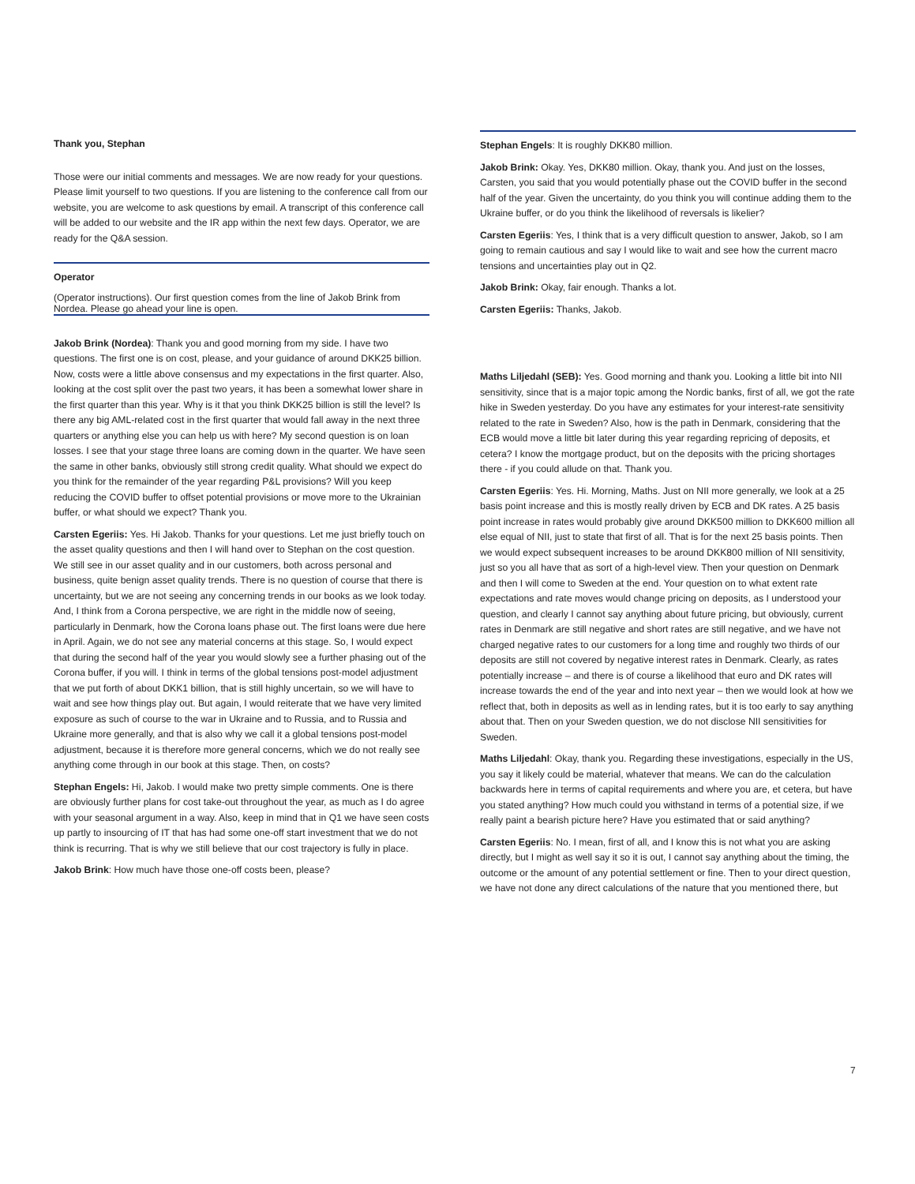Thank you, Stephan
Those were our initial comments and messages. We are now ready for your questions. Please limit yourself to two questions. If you are listening to the conference call from our website, you are welcome to ask questions by email. A transcript of this conference call will be added to our website and the IR app within the next few days. Operator, we are ready for the Q&A session.
Operator
(Operator instructions). Our first question comes from the line of Jakob Brink from Nordea. Please go ahead your line is open.
Jakob Brink (Nordea): Thank you and good morning from my side. I have two questions. The first one is on cost, please, and your guidance of around DKK25 billion. Now, costs were a little above consensus and my expectations in the first quarter. Also, looking at the cost split over the past two years, it has been a somewhat lower share in the first quarter than this year. Why is it that you think DKK25 billion is still the level? Is there any big AML-related cost in the first quarter that would fall away in the next three quarters or anything else you can help us with here? My second question is on loan losses. I see that your stage three loans are coming down in the quarter. We have seen the same in other banks, obviously still strong credit quality. What should we expect do you think for the remainder of the year regarding P&L provisions? Will you keep reducing the COVID buffer to offset potential provisions or move more to the Ukrainian buffer, or what should we expect? Thank you.
Carsten Egeriis: Yes. Hi Jakob. Thanks for your questions. Let me just briefly touch on the asset quality questions and then I will hand over to Stephan on the cost question. We still see in our asset quality and in our customers, both across personal and business, quite benign asset quality trends. There is no question of course that there is uncertainty, but we are not seeing any concerning trends in our books as we look today. And, I think from a Corona perspective, we are right in the middle now of seeing, particularly in Denmark, how the Corona loans phase out. The first loans were due here in April. Again, we do not see any material concerns at this stage. So, I would expect that during the second half of the year you would slowly see a further phasing out of the Corona buffer, if you will. I think in terms of the global tensions post-model adjustment that we put forth of about DKK1 billion, that is still highly uncertain, so we will have to wait and see how things play out. But again, I would reiterate that we have very limited exposure as such of course to the war in Ukraine and to Russia, and to Russia and Ukraine more generally, and that is also why we call it a global tensions post-model adjustment, because it is therefore more general concerns, which we do not really see anything come through in our book at this stage. Then, on costs?
Stephan Engels: Hi, Jakob. I would make two pretty simple comments. One is there are obviously further plans for cost take-out throughout the year, as much as I do agree with your seasonal argument in a way. Also, keep in mind that in Q1 we have seen costs up partly to insourcing of IT that has had some one-off start investment that we do not think is recurring. That is why we still believe that our cost trajectory is fully in place.
Jakob Brink: How much have those one-off costs been, please?
Stephan Engels: It is roughly DKK80 million.
Jakob Brink: Okay. Yes, DKK80 million. Okay, thank you. And just on the losses, Carsten, you said that you would potentially phase out the COVID buffer in the second half of the year. Given the uncertainty, do you think you will continue adding them to the Ukraine buffer, or do you think the likelihood of reversals is likelier?
Carsten Egeriis: Yes, I think that is a very difficult question to answer, Jakob, so I am going to remain cautious and say I would like to wait and see how the current macro tensions and uncertainties play out in Q2.
Jakob Brink: Okay, fair enough. Thanks a lot.
Carsten Egeriis: Thanks, Jakob.
Maths Liljedahl (SEB): Yes. Good morning and thank you. Looking a little bit into NII sensitivity, since that is a major topic among the Nordic banks, first of all, we got the rate hike in Sweden yesterday. Do you have any estimates for your interest-rate sensitivity related to the rate in Sweden? Also, how is the path in Denmark, considering that the ECB would move a little bit later during this year regarding repricing of deposits, et cetera? I know the mortgage product, but on the deposits with the pricing shortages there - if you could allude on that. Thank you.
Carsten Egeriis: Yes. Hi. Morning, Maths. Just on NII more generally, we look at a 25 basis point increase and this is mostly really driven by ECB and DK rates. A 25 basis point increase in rates would probably give around DKK500 million to DKK600 million all else equal of NII, just to state that first of all. That is for the next 25 basis points. Then we would expect subsequent increases to be around DKK800 million of NII sensitivity, just so you all have that as sort of a high-level view. Then your question on Denmark and then I will come to Sweden at the end. Your question on to what extent rate expectations and rate moves would change pricing on deposits, as I understood your question, and clearly I cannot say anything about future pricing, but obviously, current rates in Denmark are still negative and short rates are still negative, and we have not charged negative rates to our customers for a long time and roughly two thirds of our deposits are still not covered by negative interest rates in Denmark. Clearly, as rates potentially increase – and there is of course a likelihood that euro and DK rates will increase towards the end of the year and into next year – then we would look at how we reflect that, both in deposits as well as in lending rates, but it is too early to say anything about that. Then on your Sweden question, we do not disclose NII sensitivities for Sweden.
Maths Liljedahl: Okay, thank you. Regarding these investigations, especially in the US, you say it likely could be material, whatever that means. We can do the calculation backwards here in terms of capital requirements and where you are, et cetera, but have you stated anything? How much could you withstand in terms of a potential size, if we really paint a bearish picture here? Have you estimated that or said anything?
Carsten Egeriis: No. I mean, first of all, and I know this is not what you are asking directly, but I might as well say it so it is out, I cannot say anything about the timing, the outcome or the amount of any potential settlement or fine. Then to your direct question, we have not done any direct calculations of the nature that you mentioned there, but
7